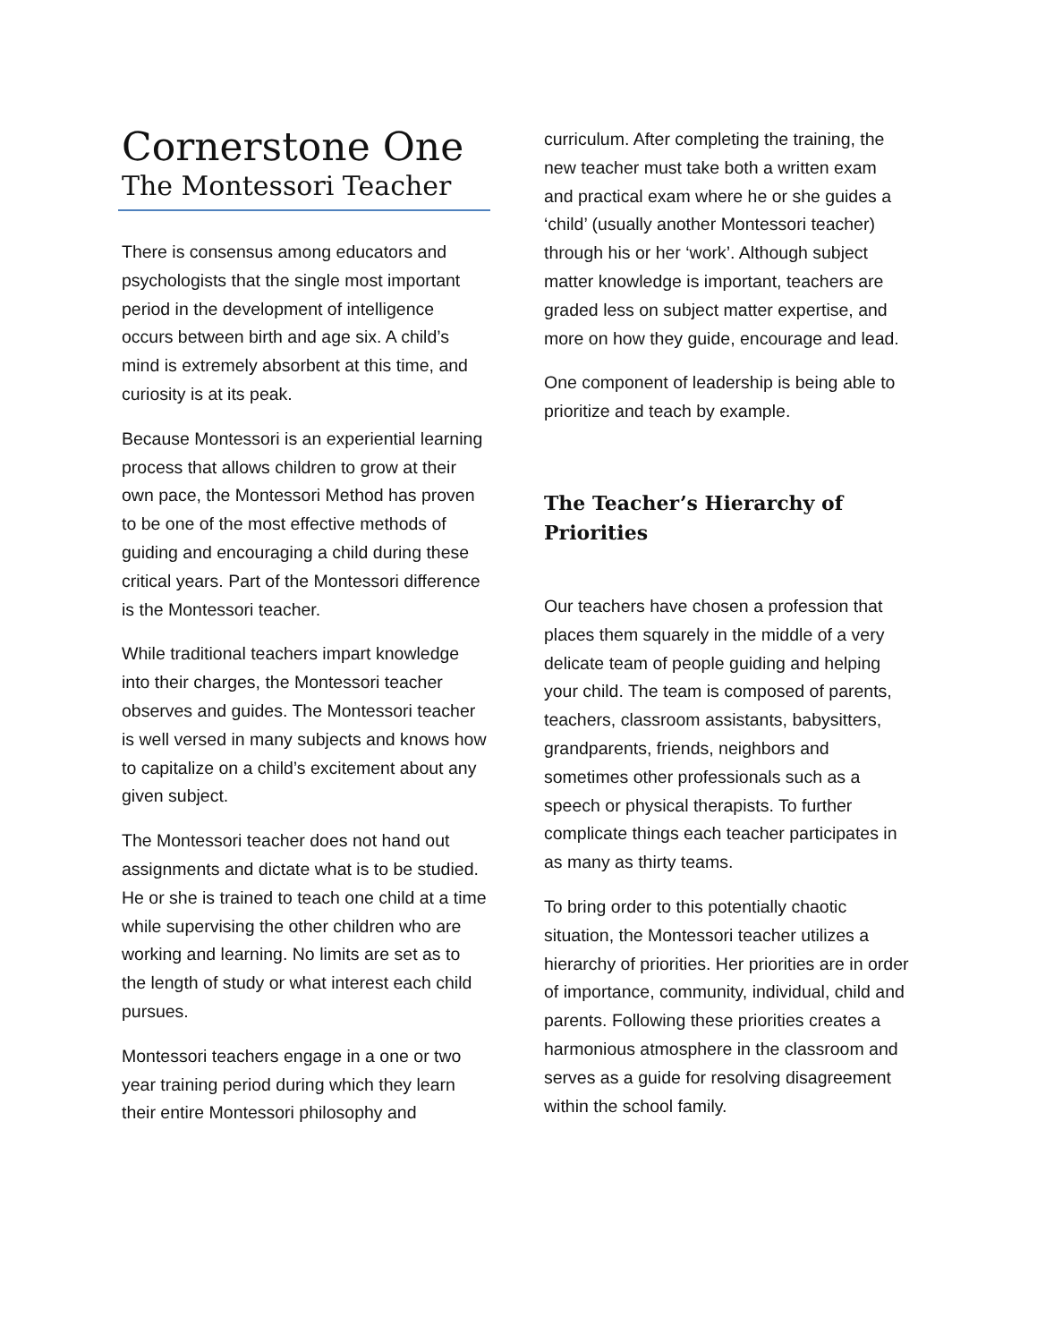Cornerstone One
The Montessori Teacher
There is consensus among educators and psychologists that the single most important period in the development of intelligence occurs between birth and age six. A child’s mind is extremely absorbent at this time, and curiosity is at its peak.
Because Montessori is an experiential learning process that allows children to grow at their own pace, the Montessori Method has proven to be one of the most effective methods of guiding and encouraging a child during these critical years. Part of the Montessori difference is the Montessori teacher.
While traditional teachers impart knowledge into their charges, the Montessori teacher observes and guides. The Montessori teacher is well versed in many subjects and knows how to capitalize on a child’s excitement about any given subject.
The Montessori teacher does not hand out assignments and dictate what is to be studied. He or she is trained to teach one child at a time while supervising the other children who are working and learning. No limits are set as to the length of study or what interest each child pursues.
Montessori teachers engage in a one or two year training period during which they learn their entire Montessori philosophy and
curriculum. After completing the training, the new teacher must take both a written exam and practical exam where he or she guides a ‘child’ (usually another Montessori teacher) through his or her ‘work’. Although subject matter knowledge is important, teachers are graded less on subject matter expertise, and more on how they guide, encourage and lead.
One component of leadership is being able to prioritize and teach by example.
The Teacher’s Hierarchy of Priorities
Our teachers have chosen a profession that places them squarely in the middle of a very delicate team of people guiding and helping your child. The team is composed of parents, teachers, classroom assistants, babysitters, grandparents, friends, neighbors and sometimes other professionals such as a speech or physical therapists. To further complicate things each teacher participates in as many as thirty teams.
To bring order to this potentially chaotic situation, the Montessori teacher utilizes a hierarchy of priorities. Her priorities are in order of importance, community, individual, child and parents. Following these priorities creates a harmonious atmosphere in the classroom and serves as a guide for resolving disagreement within the school family.